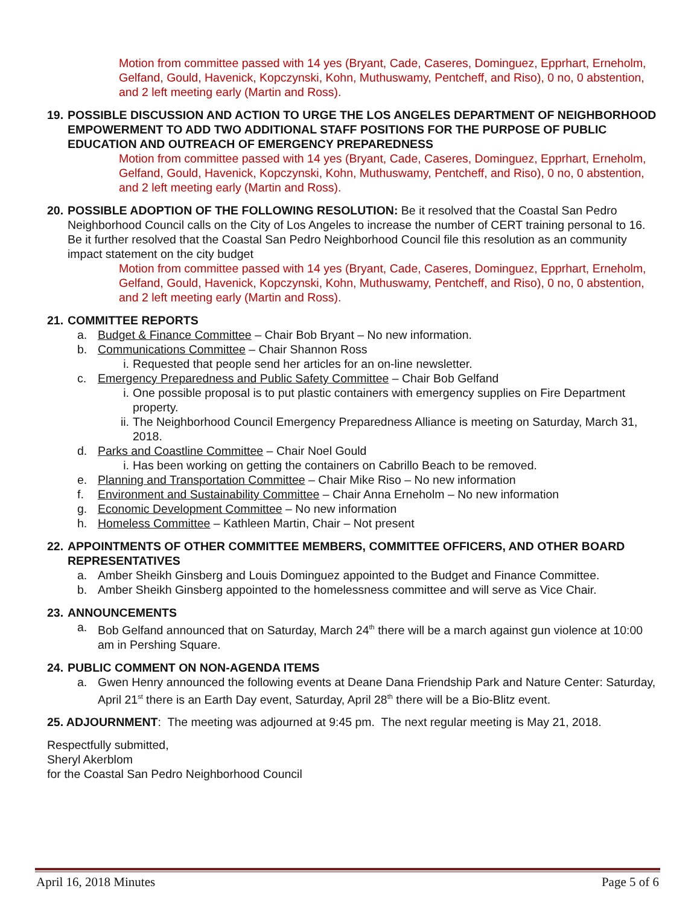Motion from committee passed with 14 yes (Bryant, Cade, Caseres, Dominguez, Epprhart, Erneholm, Gelfand, Gould, Havenick, Kopczynski, Kohn, Muthuswamy, Pentcheff, and Riso), 0 no, 0 abstention, and 2 left meeting early (Martin and Ross).
19. POSSIBLE DISCUSSION AND ACTION TO URGE THE LOS ANGELES DEPARTMENT OF NEIGHBORHOOD EMPOWERMENT TO ADD TWO ADDITIONAL STAFF POSITIONS FOR THE PURPOSE OF PUBLIC EDUCATION AND OUTREACH OF EMERGENCY PREPAREDNESS
Motion from committee passed with 14 yes (Bryant, Cade, Caseres, Dominguez, Epprhart, Erneholm, Gelfand, Gould, Havenick, Kopczynski, Kohn, Muthuswamy, Pentcheff, and Riso), 0 no, 0 abstention, and 2 left meeting early (Martin and Ross).
20. POSSIBLE ADOPTION OF THE FOLLOWING RESOLUTION: Be it resolved that the Coastal San Pedro Neighborhood Council calls on the City of Los Angeles to increase the number of CERT training personal to 16. Be it further resolved that the Coastal San Pedro Neighborhood Council file this resolution as an community impact statement on the city budget
Motion from committee passed with 14 yes (Bryant, Cade, Caseres, Dominguez, Epprhart, Erneholm, Gelfand, Gould, Havenick, Kopczynski, Kohn, Muthuswamy, Pentcheff, and Riso), 0 no, 0 abstention, and 2 left meeting early (Martin and Ross).
21. COMMITTEE REPORTS
a. Budget & Finance Committee – Chair Bob Bryant – No new information.
b. Communications Committee – Chair Shannon Ross
i. Requested that people send her articles for an on-line newsletter.
c. Emergency Preparedness and Public Safety Committee – Chair Bob Gelfand
i. One possible proposal is to put plastic containers with emergency supplies on Fire Department property.
ii. The Neighborhood Council Emergency Preparedness Alliance is meeting on Saturday, March 31, 2018.
d. Parks and Coastline Committee – Chair Noel Gould
i. Has been working on getting the containers on Cabrillo Beach to be removed.
e. Planning and Transportation Committee – Chair Mike Riso – No new information
f. Environment and Sustainability Committee – Chair Anna Erneholm – No new information
g. Economic Development Committee – No new information
h. Homeless Committee – Kathleen Martin, Chair – Not present
22. APPOINTMENTS OF OTHER COMMITTEE MEMBERS, COMMITTEE OFFICERS, AND OTHER BOARD REPRESENTATIVES
a. Amber Sheikh Ginsberg and Louis Dominguez appointed to the Budget and Finance Committee.
b. Amber Sheikh Ginsberg appointed to the homelessness committee and will serve as Vice Chair.
23. ANNOUNCEMENTS
a. Bob Gelfand announced that on Saturday, March 24<sup>th</sup> there will be a march against gun violence at 10:00 am in Pershing Square.
24. PUBLIC COMMENT ON NON-AGENDA ITEMS
a. Gwen Henry announced the following events at Deane Dana Friendship Park and Nature Center: Saturday, April 21<sup>st</sup> there is an Earth Day event, Saturday, April 28<sup>th</sup> there will be a Bio-Blitz event.
25. ADJOURNMENT: The meeting was adjourned at 9:45 pm. The next regular meeting is May 21, 2018.
Respectfully submitted,
Sheryl Akerblom
for the Coastal San Pedro Neighborhood Council
April 16, 2018 Minutes Page 5 of 6